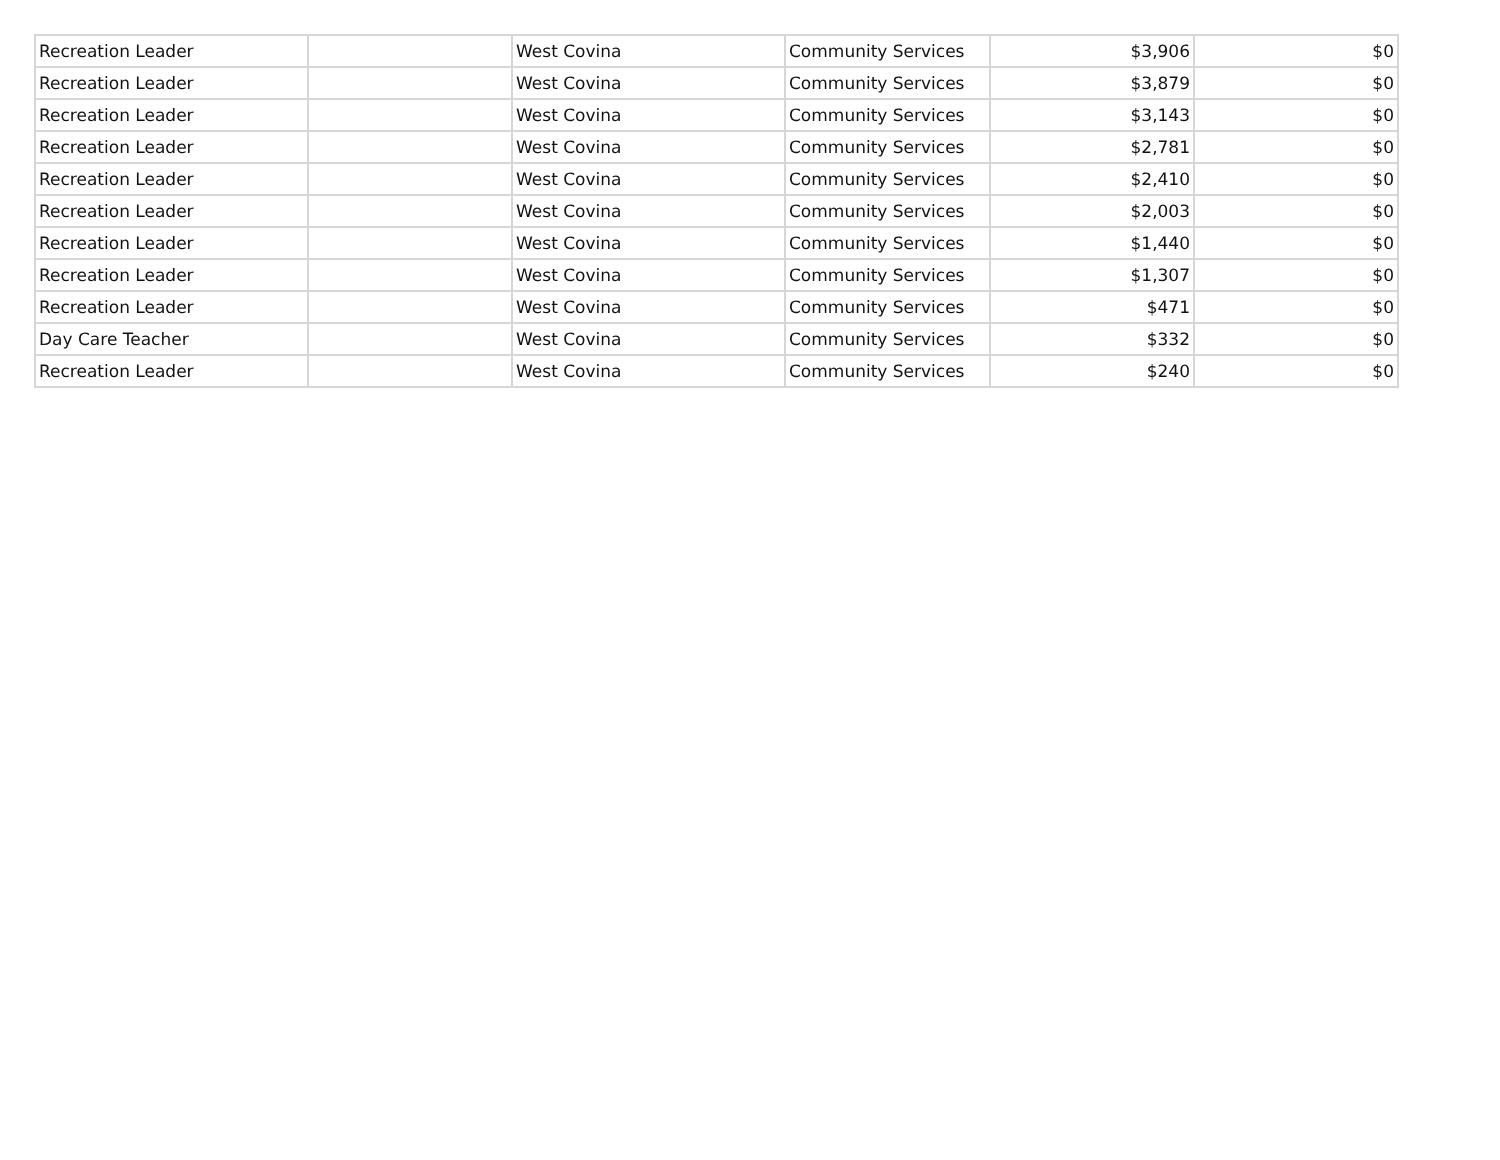| Recreation Leader | | West Covina | Community Services | $3,906 | $0 |
| Recreation Leader | | West Covina | Community Services | $3,879 | $0 |
| Recreation Leader | | West Covina | Community Services | $3,143 | $0 |
| Recreation Leader | | West Covina | Community Services | $2,781 | $0 |
| Recreation Leader | | West Covina | Community Services | $2,410 | $0 |
| Recreation Leader | | West Covina | Community Services | $2,003 | $0 |
| Recreation Leader | | West Covina | Community Services | $1,440 | $0 |
| Recreation Leader | | West Covina | Community Services | $1,307 | $0 |
| Recreation Leader | | West Covina | Community Services | $471 | $0 |
| Day Care Teacher | | West Covina | Community Services | $332 | $0 |
| Recreation Leader | | West Covina | Community Services | $240 | $0 |